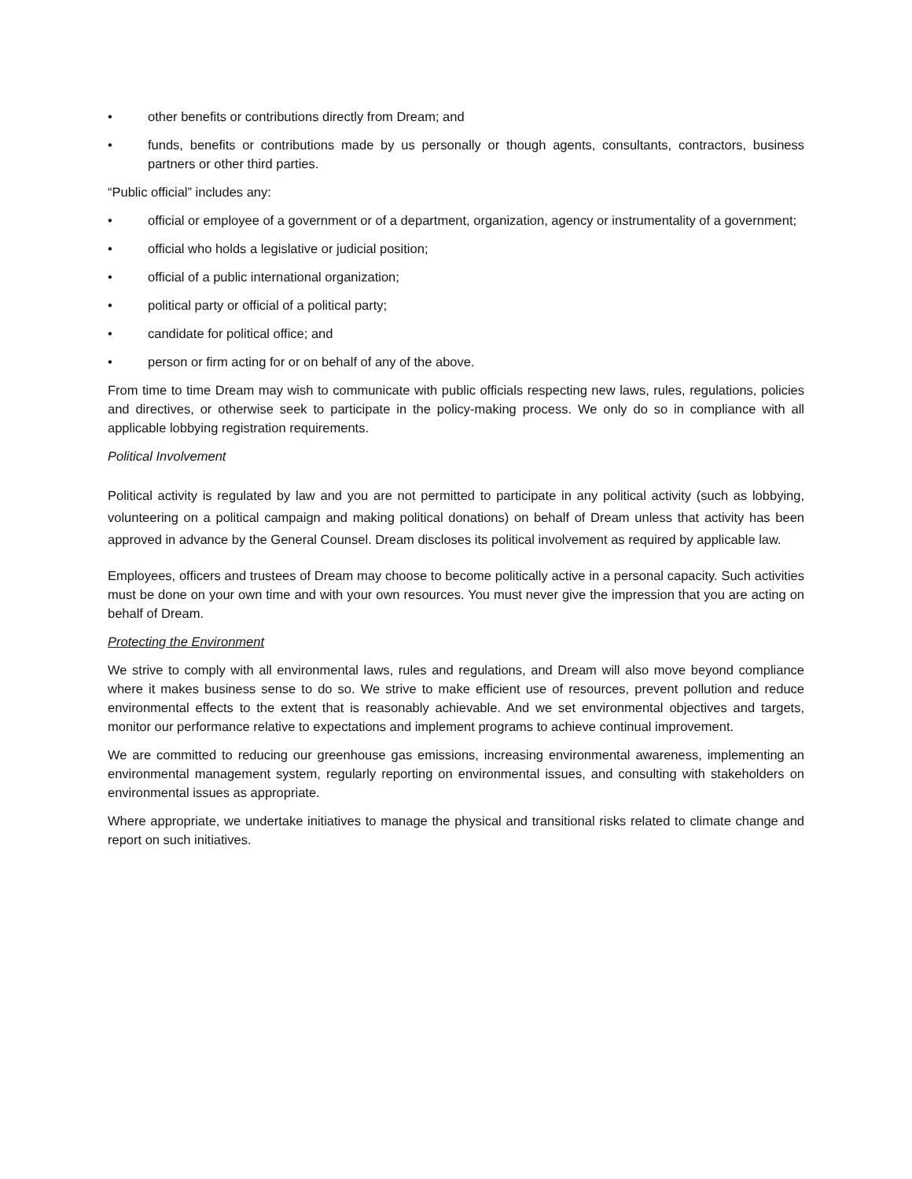• other benefits or contributions directly from Dream; and
• funds, benefits or contributions made by us personally or though agents, consultants, contractors, business partners or other third parties.
“Public official” includes any:
• official or employee of a government or of a department, organization, agency or instrumentality of a government;
• official who holds a legislative or judicial position;
• official of a public international organization;
• political party or official of a political party;
• candidate for political office; and
• person or firm acting for or on behalf of any of the above.
From time to time Dream may wish to communicate with public officials respecting new laws, rules, regulations, policies and directives, or otherwise seek to participate in the policy-making process. We only do so in compliance with all applicable lobbying registration requirements.
Political Involvement
Political activity is regulated by law and you are not permitted to participate in any political activity (such as lobbying, volunteering on a political campaign and making political donations) on behalf of Dream unless that activity has been approved in advance by the General Counsel. Dream discloses its political involvement as required by applicable law.
Employees, officers and trustees of Dream may choose to become politically active in a personal capacity. Such activities must be done on your own time and with your own resources. You must never give the impression that you are acting on behalf of Dream.
Protecting the Environment
We strive to comply with all environmental laws, rules and regulations, and Dream will also move beyond compliance where it makes business sense to do so. We strive to make efficient use of resources, prevent pollution and reduce environmental effects to the extent that is reasonably achievable. And we set environmental objectives and targets, monitor our performance relative to expectations and implement programs to achieve continual improvement.
We are committed to reducing our greenhouse gas emissions, increasing environmental awareness, implementing an environmental management system, regularly reporting on environmental issues, and consulting with stakeholders on environmental issues as appropriate.
Where appropriate, we undertake initiatives to manage the physical and transitional risks related to climate change and report on such initiatives.